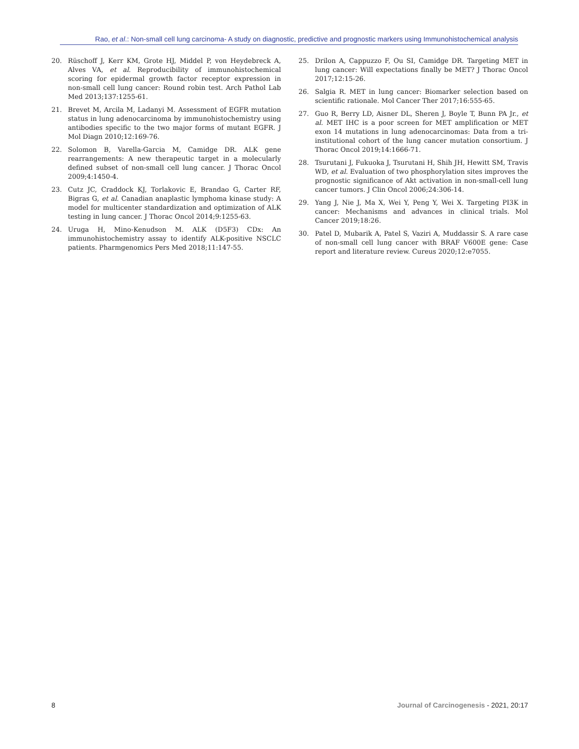Rao, et al.: Non-small cell lung carcinoma- A study on diagnostic, predictive and prognostic markers using Immunohistochemical analysis
20. Rüschoff J, Kerr KM, Grote HJ, Middel P, von Heydebreck A, Alves VA, et al. Reproducibility of immunohistochemical scoring for epidermal growth factor receptor expression in non-small cell lung cancer: Round robin test. Arch Pathol Lab Med 2013;137:1255-61.
21. Brevet M, Arcila M, Ladanyi M. Assessment of EGFR mutation status in lung adenocarcinoma by immunohistochemistry using antibodies specific to the two major forms of mutant EGFR. J Mol Diagn 2010;12:169-76.
22. Solomon B, Varella-Garcia M, Camidge DR. ALK gene rearrangements: A new therapeutic target in a molecularly defined subset of non-small cell lung cancer. J Thorac Oncol 2009;4:1450-4.
23. Cutz JC, Craddock KJ, Torlakovic E, Brandao G, Carter RF, Bigras G, et al. Canadian anaplastic lymphoma kinase study: A model for multicenter standardization and optimization of ALK testing in lung cancer. J Thorac Oncol 2014;9:1255-63.
24. Uruga H, Mino-Kenudson M. ALK (D5F3) CDx: An immunohistochemistry assay to identify ALK-positive NSCLC patients. Pharmgenomics Pers Med 2018;11:147-55.
25. Drilon A, Cappuzzo F, Ou SI, Camidge DR. Targeting MET in lung cancer: Will expectations finally be MET? J Thorac Oncol 2017;12:15-26.
26. Salgia R. MET in lung cancer: Biomarker selection based on scientific rationale. Mol Cancer Ther 2017;16:555-65.
27. Guo R, Berry LD, Aisner DL, Sheren J, Boyle T, Bunn PA Jr., et al. MET IHC is a poor screen for MET amplification or MET exon 14 mutations in lung adenocarcinomas: Data from a tri-institutional cohort of the lung cancer mutation consortium. J Thorac Oncol 2019;14:1666-71.
28. Tsurutani J, Fukuoka J, Tsurutani H, Shih JH, Hewitt SM, Travis WD, et al. Evaluation of two phosphorylation sites improves the prognostic significance of Akt activation in non-small-cell lung cancer tumors. J Clin Oncol 2006;24:306-14.
29. Yang J, Nie J, Ma X, Wei Y, Peng Y, Wei X. Targeting PI3K in cancer: Mechanisms and advances in clinical trials. Mol Cancer 2019;18:26.
30. Patel D, Mubarik A, Patel S, Vaziri A, Muddassir S. A rare case of non-small cell lung cancer with BRAF V600E gene: Case report and literature review. Cureus 2020;12:e7055.
8 Journal of Carcinogenesis - 2021, 20:17